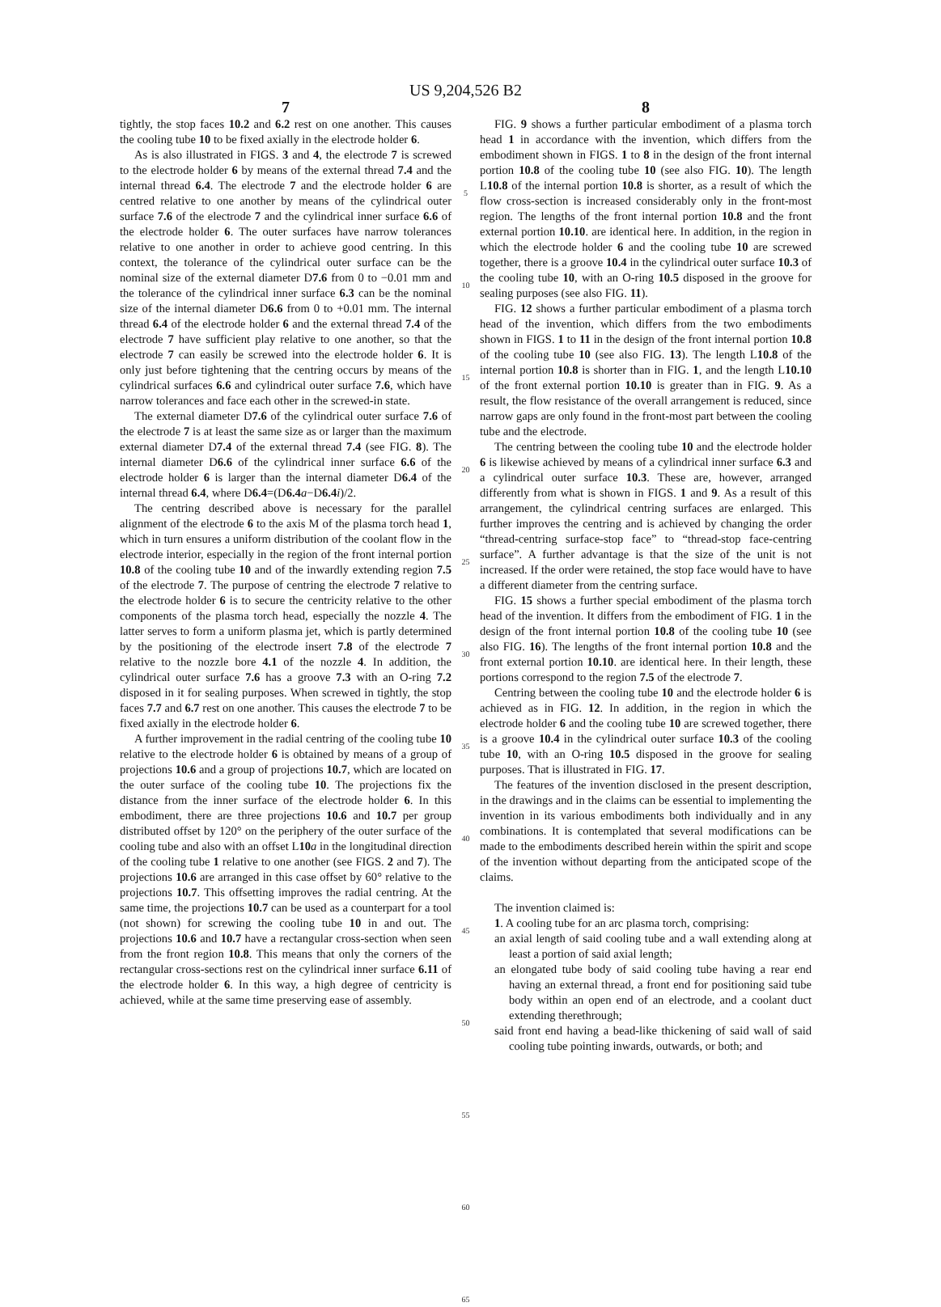US 9,204,526 B2
7
tightly, the stop faces 10.2 and 6.2 rest on one another. This causes the cooling tube 10 to be fixed axially in the electrode holder 6.
As is also illustrated in FIGS. 3 and 4, the electrode 7 is screwed to the electrode holder 6 by means of the external thread 7.4 and the internal thread 6.4. The electrode 7 and the electrode holder 6 are centred relative to one another by means of the cylindrical outer surface 7.6 of the electrode 7 and the cylindrical inner surface 6.6 of the electrode holder 6. The outer surfaces have narrow tolerances relative to one another in order to achieve good centring. In this context, the tolerance of the cylindrical outer surface can be the nominal size of the external diameter D7.6 from 0 to −0.01 mm and the tolerance of the cylindrical inner surface 6.3 can be the nominal size of the internal diameter D6.6 from 0 to +0.01 mm. The internal thread 6.4 of the electrode holder 6 and the external thread 7.4 of the electrode 7 have sufficient play relative to one another, so that the electrode 7 can easily be screwed into the electrode holder 6. It is only just before tightening that the centring occurs by means of the cylindrical surfaces 6.6 and cylindrical outer surface 7.6, which have narrow tolerances and face each other in the screwed-in state.
The external diameter D7.6 of the cylindrical outer surface 7.6 of the electrode 7 is at least the same size as or larger than the maximum external diameter D7.4 of the external thread 7.4 (see FIG. 8). The internal diameter D6.6 of the cylindrical inner surface 6.6 of the electrode holder 6 is larger than the internal diameter D6.4 of the internal thread 6.4, where D6.4=(D6.4 a−D6.4 i)/2.
The centring described above is necessary for the parallel alignment of the electrode 6 to the axis M of the plasma torch head 1, which in turn ensures a uniform distribution of the coolant flow in the electrode interior, especially in the region of the front internal portion 10.8 of the cooling tube 10 and of the inwardly extending region 7.5 of the electrode 7. The purpose of centring the electrode 7 relative to the electrode holder 6 is to secure the centricity relative to the other components of the plasma torch head, especially the nozzle 4. The latter serves to form a uniform plasma jet, which is partly determined by the positioning of the electrode insert 7.8 of the electrode 7 relative to the nozzle bore 4.1 of the nozzle 4. In addition, the cylindrical outer surface 7.6 has a groove 7.3 with an O-ring 7.2 disposed in it for sealing purposes. When screwed in tightly, the stop faces 7.7 and 6.7 rest on one another. This causes the electrode 7 to be fixed axially in the electrode holder 6.
A further improvement in the radial centring of the cooling tube 10 relative to the electrode holder 6 is obtained by means of a group of projections 10.6 and a group of projections 10.7, which are located on the outer surface of the cooling tube 10. The projections fix the distance from the inner surface of the electrode holder 6. In this embodiment, there are three projections 10.6 and 10.7 per group distributed offset by 120° on the periphery of the outer surface of the cooling tube and also with an offset L10 a in the longitudinal direction of the cooling tube 1 relative to one another (see FIGS. 2 and 7). The projections 10.6 are arranged in this case offset by 60° relative to the projections 10.7. This offsetting improves the radial centring. At the same time, the projections 10.7 can be used as a counterpart for a tool (not shown) for screwing the cooling tube 10 in and out. The projections 10.6 and 10.7 have a rectangular cross-section when seen from the front region 10.8. This means that only the corners of the rectangular cross-sections rest on the cylindrical inner surface 6.11 of the electrode holder 6. In this way, a high degree of centricity is achieved, while at the same time preserving ease of assembly.
5
10
15
20
25
30
35
40
45
50
55
60
65
8
FIG. 9 shows a further particular embodiment of a plasma torch head 1 in accordance with the invention, which differs from the embodiment shown in FIGS. 1 to 8 in the design of the front internal portion 10.8 of the cooling tube 10 (see also FIG. 10). The length L10.8 of the internal portion 10.8 is shorter, as a result of which the flow cross-section is increased considerably only in the front-most region. The lengths of the front internal portion 10.8 and the front external portion 10.10. are identical here. In addition, in the region in which the electrode holder 6 and the cooling tube 10 are screwed together, there is a groove 10.4 in the cylindrical outer surface 10.3 of the cooling tube 10, with an O-ring 10.5 disposed in the groove for sealing purposes (see also FIG. 11).
FIG. 12 shows a further particular embodiment of a plasma torch head of the invention, which differs from the two embodiments shown in FIGS. 1 to 11 in the design of the front internal portion 10.8 of the cooling tube 10 (see also FIG. 13). The length L10.8 of the internal portion 10.8 is shorter than in FIG. 1, and the length L10.10 of the front external portion 10.10 is greater than in FIG. 9. As a result, the flow resistance of the overall arrangement is reduced, since narrow gaps are only found in the front-most part between the cooling tube and the electrode.
The centring between the cooling tube 10 and the electrode holder 6 is likewise achieved by means of a cylindrical inner surface 6.3 and a cylindrical outer surface 10.3. These are, however, arranged differently from what is shown in FIGS. 1 and 9. As a result of this arrangement, the cylindrical centring surfaces are enlarged. This further improves the centring and is achieved by changing the order “thread-centring surface-stop face” to “thread-stop face-centring surface”. A further advantage is that the size of the unit is not increased. If the order were retained, the stop face would have to have a different diameter from the centring surface.
FIG. 15 shows a further special embodiment of the plasma torch head of the invention. It differs from the embodiment of FIG. 1 in the design of the front internal portion 10.8 of the cooling tube 10 (see also FIG. 16). The lengths of the front internal portion 10.8 and the front external portion 10.10. are identical here. In their length, these portions correspond to the region 7.5 of the electrode 7.
Centring between the cooling tube 10 and the electrode holder 6 is achieved as in FIG. 12. In addition, in the region in which the electrode holder 6 and the cooling tube 10 are screwed together, there is a groove 10.4 in the cylindrical outer surface 10.3 of the cooling tube 10, with an O-ring 10.5 disposed in the groove for sealing purposes. That is illustrated in FIG. 17.
The features of the invention disclosed in the present description, in the drawings and in the claims can be essential to implementing the invention in its various embodiments both individually and in any combinations. It is contemplated that several modifications can be made to the embodiments described herein within the spirit and scope of the invention without departing from the anticipated scope of the claims.
The invention claimed is:
1. A cooling tube for an arc plasma torch, comprising:
an axial length of said cooling tube and a wall extending along at least a portion of said axial length;
an elongated tube body of said cooling tube having a rear end having an external thread, a front end for positioning said tube body within an open end of an electrode, and a coolant duct extending therethrough;
said front end having a bead-like thickening of said wall of said cooling tube pointing inwards, outwards, or both; and